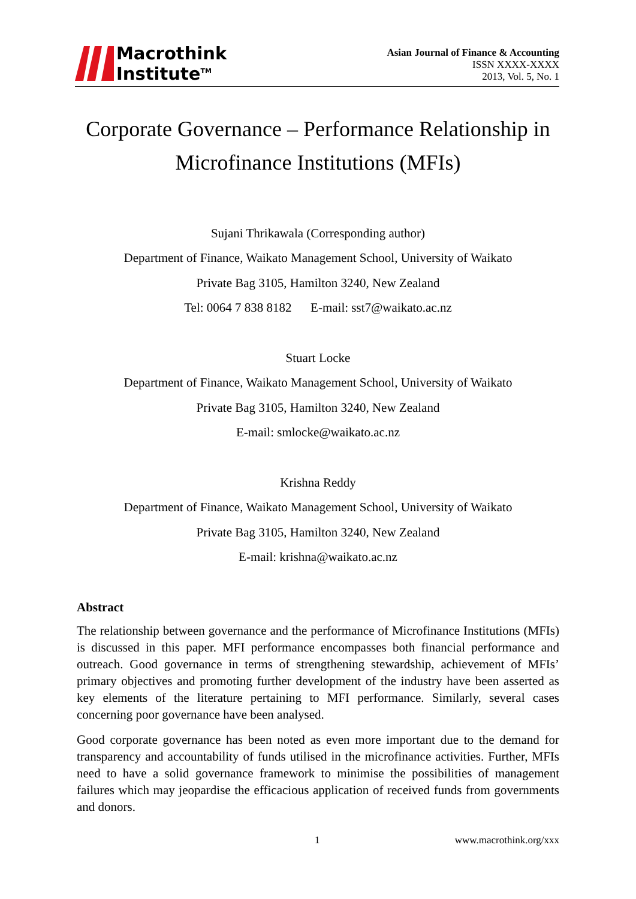Macrothink
Institute<sup>TM</sup>
Asian Journal of Finance & Accounting
ISSN XXXX-XXXX
2013, Vol. 5, No. 1
Corporate Governance – Performance Relationship in Microfinance Institutions (MFIs)
Sujani Thrikawala (Corresponding author)
Department of Finance, Waikato Management School, University of Waikato
Private Bag 3105, Hamilton 3240, New Zealand
Tel: 0064 7 838 8182 E-mail: sst7@waikato.ac.nz
Stuart Locke
Department of Finance, Waikato Management School, University of Waikato
Private Bag 3105, Hamilton 3240, New Zealand
E-mail: smlocke@waikato.ac.nz
Krishna Reddy
Department of Finance, Waikato Management School, University of Waikato
Private Bag 3105, Hamilton 3240, New Zealand
E-mail: krishna@waikato.ac.nz
Abstract
The relationship between governance and the performance of Microfinance Institutions (MFIs) is discussed in this paper. MFI performance encompasses both financial performance and outreach. Good governance in terms of strengthening stewardship, achievement of MFIs’ primary objectives and promoting further development of the industry have been asserted as key elements of the literature pertaining to MFI performance. Similarly, several cases concerning poor governance have been analysed.
Good corporate governance has been noted as even more important due to the demand for transparency and accountability of funds utilised in the microfinance activities. Further, MFIs need to have a solid governance framework to minimise the possibilities of management failures which may jeopardise the efficacious application of received funds from governments and donors.
1 www.macrothink.org/xxx